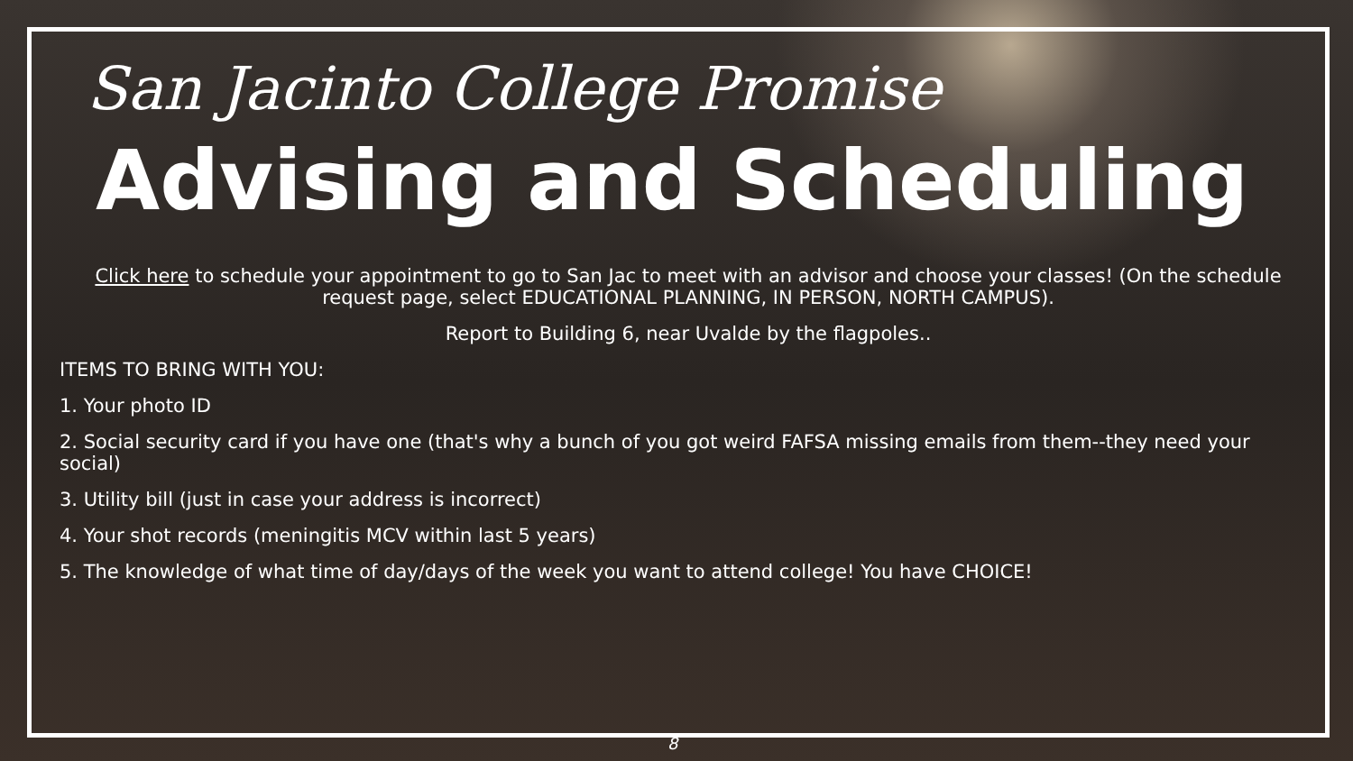San Jacinto College Promise
Advising and Scheduling
Click here to schedule your appointment to go to San Jac to meet with an advisor and choose your classes! (On the schedule request page, select EDUCATIONAL PLANNING, IN PERSON, NORTH CAMPUS).
Report to Building 6, near Uvalde by the flagpoles..
ITEMS TO BRING WITH YOU:
1. Your photo ID
2. Social security card if you have one (that's why a bunch of you got weird FAFSA missing emails from them--they need your social)
3. Utility bill (just in case your address is incorrect)
4. Your shot records (meningitis MCV within last 5 years)
5. The knowledge of what time of day/days of the week you want to attend college! You have CHOICE!
8